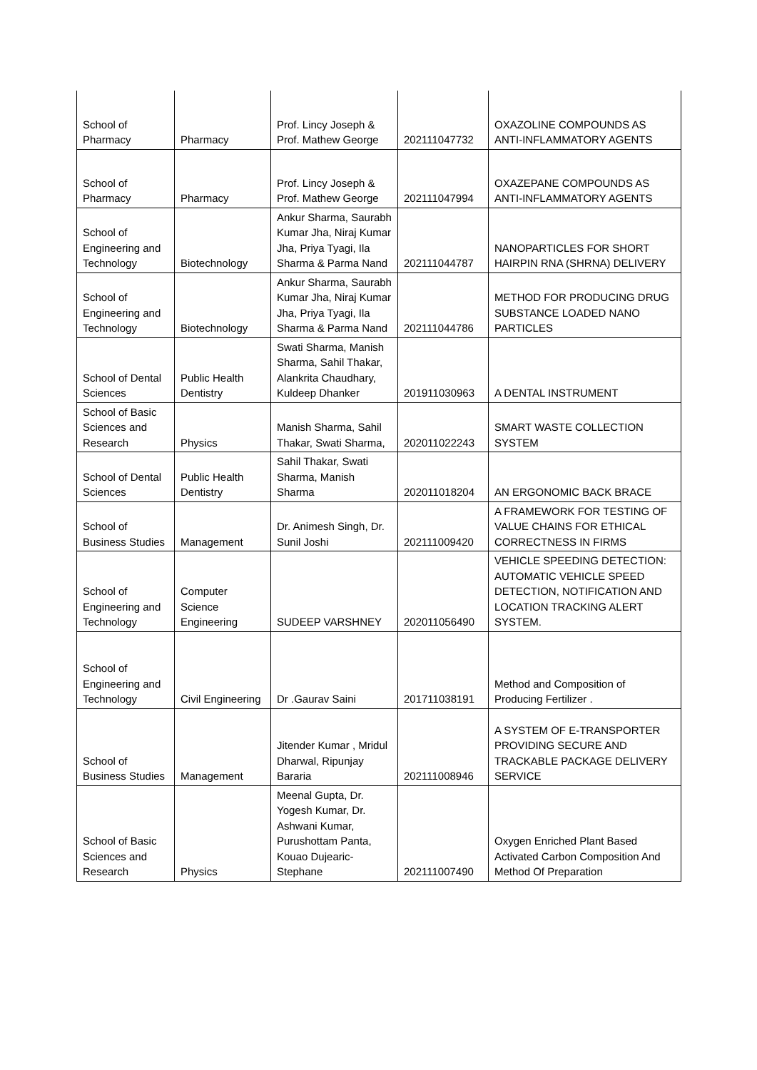| School of Pharmacy | Pharmacy | Prof. Lincy Joseph & Prof. Mathew George | 202111047732 | OXAZOLINE COMPOUNDS AS ANTI-INFLAMMATORY AGENTS |
| School of Pharmacy | Pharmacy | Prof. Lincy Joseph & Prof. Mathew George | 202111047994 | OXAZEPANE COMPOUNDS AS ANTI-INFLAMMATORY AGENTS |
| School of Engineering and Technology | Biotechnology | Ankur Sharma, Saurabh Kumar Jha, Niraj Kumar Jha, Priya Tyagi, Ila Sharma & Parma Nand | 202111044787 | NANOPARTICLES FOR SHORT HAIRPIN RNA (SHRNA) DELIVERY |
| School of Engineering and Technology | Biotechnology | Ankur Sharma, Saurabh Kumar Jha, Niraj Kumar Jha, Priya Tyagi, Ila Sharma & Parma Nand | 202111044786 | METHOD FOR PRODUCING DRUG SUBSTANCE LOADED NANO PARTICLES |
| School of Dental Sciences | Public Health Dentistry | Swati Sharma, Manish Sharma, Sahil Thakar, Alankrita Chaudhary, Kuldeep Dhanker | 201911030963 | A DENTAL INSTRUMENT |
| School of Basic Sciences and Research | Physics | Manish Sharma, Sahil Thakar, Swati Sharma, | 202011022243 | SMART WASTE COLLECTION SYSTEM |
| School of Dental Sciences | Public Health Dentistry | Sahil Thakar, Swati Sharma, Manish Sharma | 202011018204 | AN ERGONOMIC BACK BRACE |
| School of Business Studies | Management | Dr. Animesh Singh, Dr. Sunil Joshi | 202111009420 | A FRAMEWORK FOR TESTING OF VALUE CHAINS FOR ETHICAL CORRECTNESS IN FIRMS |
| School of Engineering and Technology | Computer Science Engineering | SUDEEP VARSHNEY | 202011056490 | VEHICLE SPEEDING DETECTION: AUTOMATIC VEHICLE SPEED DETECTION, NOTIFICATION AND LOCATION TRACKING ALERT SYSTEM. |
| School of Engineering and Technology | Civil Engineering | Dr .Gaurav Saini | 201711038191 | Method and Composition of Producing Fertilizer . |
| School of Business Studies | Management | Jitender Kumar , Mridul Dharwal, Ripunjay Bararia | 202111008946 | A SYSTEM OF E-TRANSPORTER PROVIDING SECURE AND TRACKABLE PACKAGE DELIVERY SERVICE |
| School of Basic Sciences and Research | Physics | Meenal Gupta, Dr. Yogesh Kumar, Dr. Ashwani Kumar, Purushottam Panta, Kouao Dujearic-Stephane | 202111007490 | Oxygen Enriched Plant Based Activated Carbon Composition And Method Of Preparation |